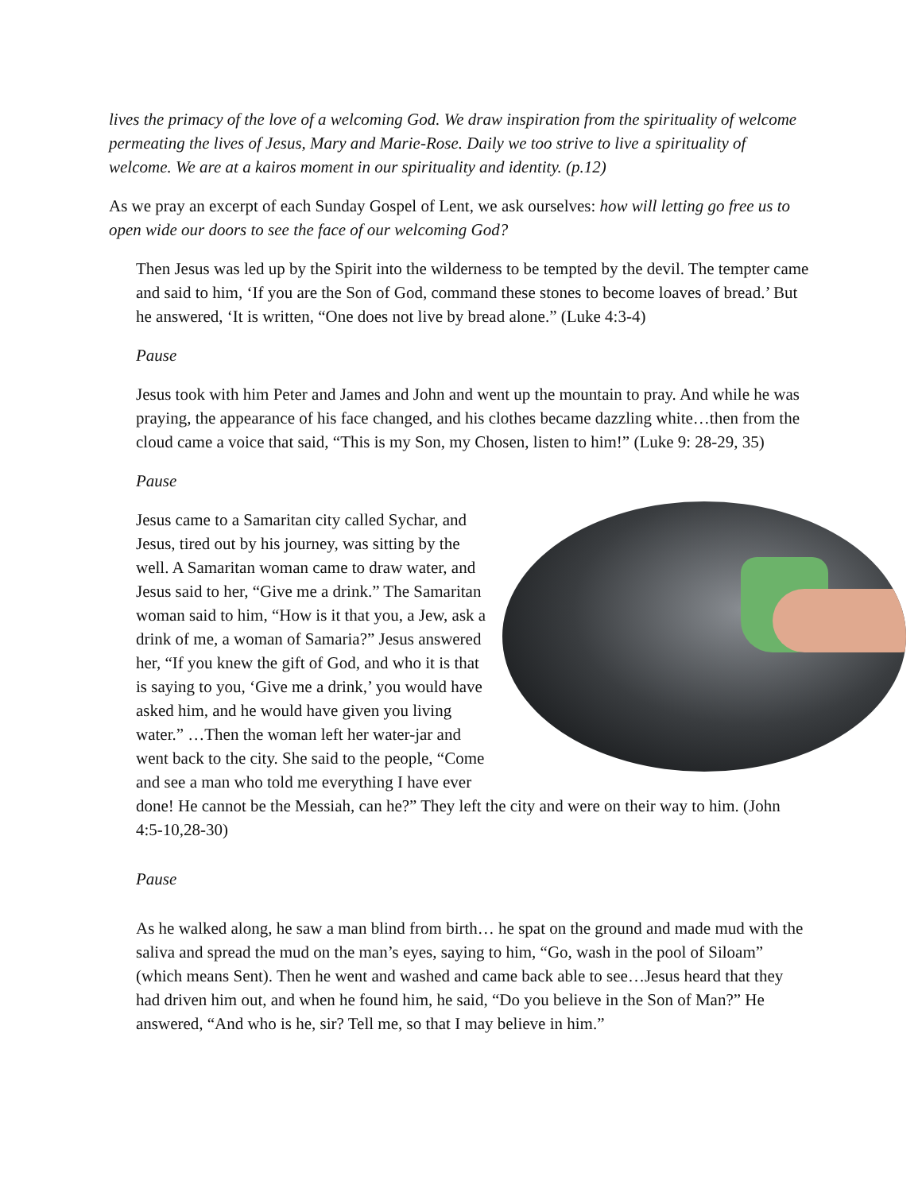lives the primacy of the love of a welcoming God. We draw inspiration from the spirituality of welcome permeating the lives of Jesus, Mary and Marie-Rose. Daily we too strive to live a spirituality of welcome. We are at a kairos moment in our spirituality and identity. (p.12)
As we pray an excerpt of each Sunday Gospel of Lent, we ask ourselves: how will letting go free us to open wide our doors to see the face of our welcoming God?
Then Jesus was led up by the Spirit into the wilderness to be tempted by the devil. The tempter came and said to him, ‘If you are the Son of God, command these stones to become loaves of bread.’ But he answered, ‘It is written, “One does not live by bread alone.” (Luke 4:3-4)
Pause
Jesus took with him Peter and James and John and went up the mountain to pray. And while he was praying, the appearance of his face changed, and his clothes became dazzling white…then from the cloud came a voice that said, “This is my Son, my Chosen, listen to him!” (Luke 9: 28-29, 35)
Pause
Jesus came to a Samaritan city called Sychar, and Jesus, tired out by his journey, was sitting by the well. A Samaritan woman came to draw water, and Jesus said to her, “Give me a drink.” The Samaritan woman said to him, “How is it that you, a Jew, ask a drink of me, a woman of Samaria?” Jesus answered her, “If you knew the gift of God, and who it is that is saying to you, ‘Give me a drink,’ you would have asked him, and he would have given you living water.” …Then the woman left her water-jar and went back to the city. She said to the people, “Come and see a man who told me everything I have ever done! He cannot be the Messiah, can he?” They left the city and were on their way to him. (John 4:5-10,28-30)
Pause
As he walked along, he saw a man blind from birth… he spat on the ground and made mud with the saliva and spread the mud on the man’s eyes, saying to him, “Go, wash in the pool of Siloam” (which means Sent). Then he went and washed and came back able to see…Jesus heard that they had driven him out, and when he found him, he said, “Do you believe in the Son of Man?” He answered, “And who is he, sir? Tell me, so that I may believe in him.”